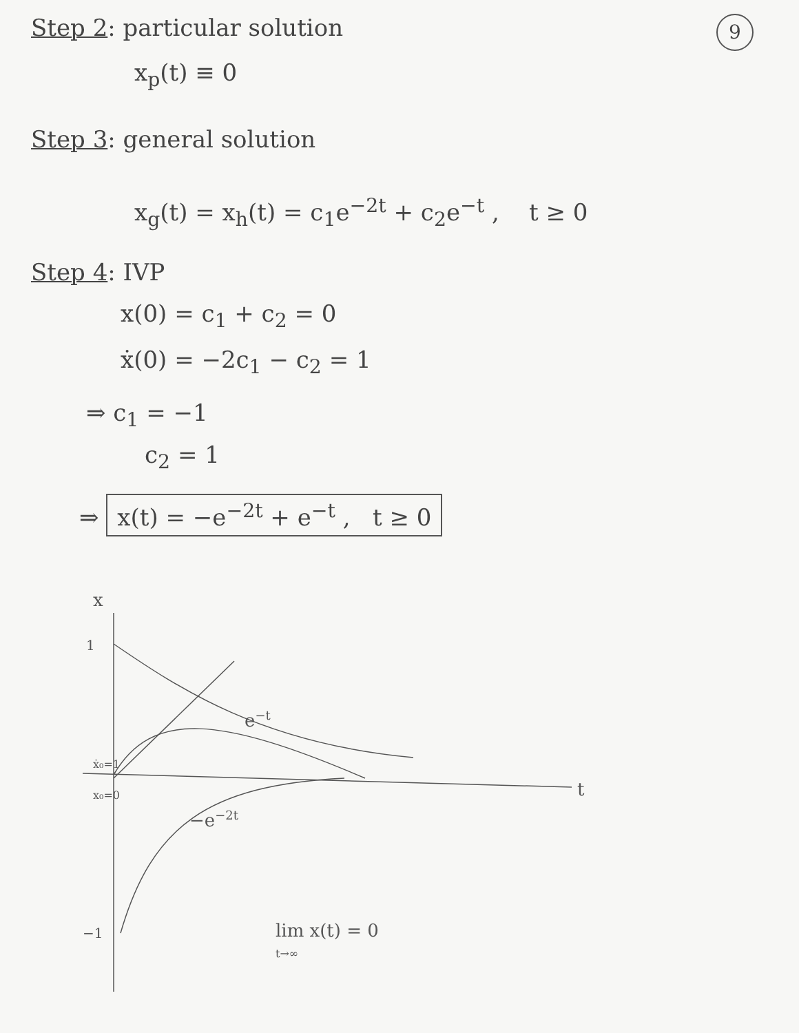9
Step 2: particular solution
x<sub>p</sub>(t) ≡ 0
Step 3: general solution
x<sub>g</sub>(t) = x<sub>h</sub>(t) = c<sub>1</sub>e<sup>−2t</sup> + c<sub>2</sub>e<sup>−t</sup> , t ≥ 0
Step 4: IVP
x(0) = c<sub>1</sub> + c<sub>2</sub> = 0
ẋ(0) = −2c<sub>1</sub> − c<sub>2</sub> = 1
⇒ c<sub>1</sub> = −1
c<sub>2</sub> = 1
⇒ x(t) = −e<sup>−2t</sup> + e<sup>−t</sup> , t ≥ 0
x
t
1
−1
e−t
−e−2t
ẋ₀=1
x₀=0
lim x(t) = 0
t→∞